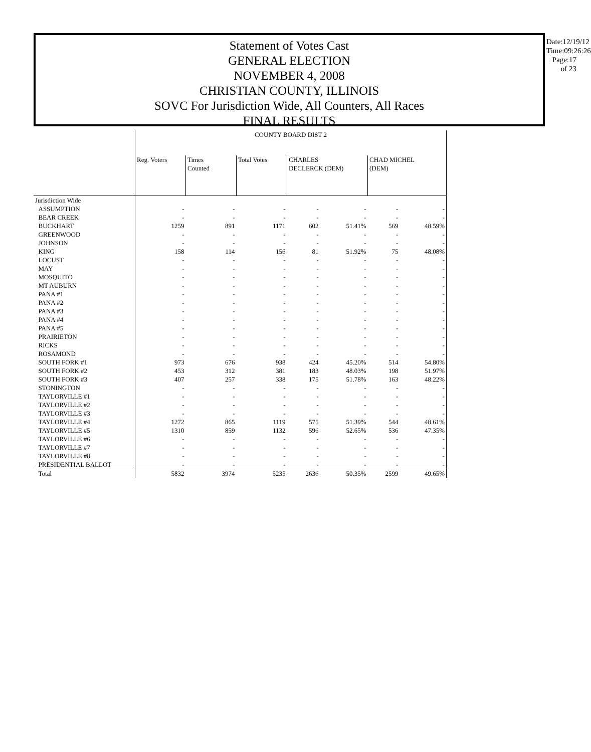Statement of Votes Cast
GENERAL ELECTION
NOVEMBER 4, 2008
CHRISTIAN COUNTY, ILLINOIS
SOVC For Jurisdiction Wide, All Counters, All Races
FINAL RESULTS
Date:12/19/12
Time:09:26:26
Page:17 of 23
| | COUNTY BOARD DIST 2 | | | | | | |
| | Reg. Voters | Times Counted | Total Votes | CHARLES DECLERCK (DEM) | | CHAD MICHEL (DEM) | |
| Jurisdiction Wide | | | | | | | |
| ASSUMPTION | - | - | - | - | - | - | - |
| BEAR CREEK | - | - | - | - | - | - | - |
| BUCKHART | 1259 | 891 | 1171 | 602 | 51.41% | 569 | 48.59% |
| GREENWOOD | - | - | - | - | - | - | - |
| JOHNSON | - | - | - | - | - | - | - |
| KING | 158 | 114 | 156 | 81 | 51.92% | 75 | 48.08% |
| LOCUST | - | - | - | - | - | - | - |
| MAY | - | - | - | - | - | - | - |
| MOSQUITO | - | - | - | - | - | - | - |
| MT AUBURN | - | - | - | - | - | - | - |
| PANA #1 | - | - | - | - | - | - | - |
| PANA #2 | - | - | - | - | - | - | - |
| PANA #3 | - | - | - | - | - | - | - |
| PANA #4 | - | - | - | - | - | - | - |
| PANA #5 | - | - | - | - | - | - | - |
| PRAIRIETON | - | - | - | - | - | - | - |
| RICKS | - | - | - | - | - | - | - |
| ROSAMOND | - | - | - | - | - | - | - |
| SOUTH FORK #1 | 973 | 676 | 938 | 424 | 45.20% | 514 | 54.80% |
| SOUTH FORK #2 | 453 | 312 | 381 | 183 | 48.03% | 198 | 51.97% |
| SOUTH FORK #3 | 407 | 257 | 338 | 175 | 51.78% | 163 | 48.22% |
| STONINGTON | - | - | - | - | - | - | - |
| TAYLORVILLE #1 | - | - | - | - | - | - | - |
| TAYLORVILLE #2 | - | - | - | - | - | - | - |
| TAYLORVILLE #3 | - | - | - | - | - | - | - |
| TAYLORVILLE #4 | 1272 | 865 | 1119 | 575 | 51.39% | 544 | 48.61% |
| TAYLORVILLE #5 | 1310 | 859 | 1132 | 596 | 52.65% | 536 | 47.35% |
| TAYLORVILLE #6 | - | - | - | - | - | - | - |
| TAYLORVILLE #7 | - | - | - | - | - | - | - |
| TAYLORVILLE #8 | - | - | - | - | - | - | - |
| PRESIDENTIAL BALLOT | - | - | - | - | - | - | - |
| Total | 5832 | 3974 | 5235 | 2636 | 50.35% | 2599 | 49.65% |